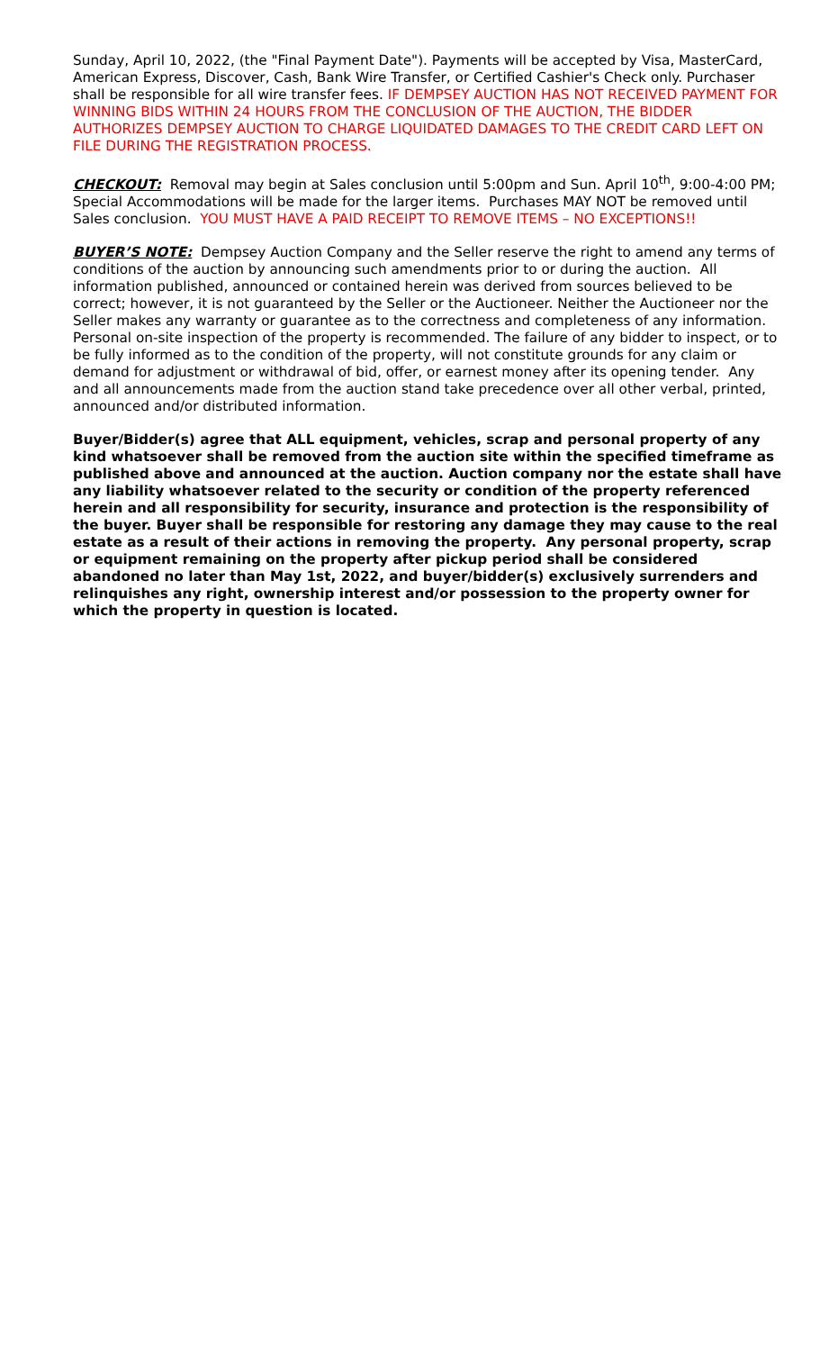Sunday, April 10, 2022, (the "Final Payment Date"). Payments will be accepted by Visa, MasterCard, American Express, Discover, Cash, Bank Wire Transfer, or Certified Cashier's Check only. Purchaser shall be responsible for all wire transfer fees. IF DEMPSEY AUCTION HAS NOT RECEIVED PAYMENT FOR WINNING BIDS WITHIN 24 HOURS FROM THE CONCLUSION OF THE AUCTION, THE BIDDER AUTHORIZES DEMPSEY AUCTION TO CHARGE LIQUIDATED DAMAGES TO THE CREDIT CARD LEFT ON FILE DURING THE REGISTRATION PROCESS.
CHECKOUT: Removal may begin at Sales conclusion until 5:00pm and Sun. April 10<sup>th</sup>, 9:00-4:00 PM; Special Accommodations will be made for the larger items. Purchases MAY NOT be removed until Sales conclusion. YOU MUST HAVE A PAID RECEIPT TO REMOVE ITEMS – NO EXCEPTIONS!!
BUYER’S NOTE: Dempsey Auction Company and the Seller reserve the right to amend any terms of conditions of the auction by announcing such amendments prior to or during the auction. All information published, announced or contained herein was derived from sources believed to be correct; however, it is not guaranteed by the Seller or the Auctioneer. Neither the Auctioneer nor the Seller makes any warranty or guarantee as to the correctness and completeness of any information. Personal on-site inspection of the property is recommended. The failure of any bidder to inspect, or to be fully informed as to the condition of the property, will not constitute grounds for any claim or demand for adjustment or withdrawal of bid, offer, or earnest money after its opening tender. Any and all announcements made from the auction stand take precedence over all other verbal, printed, announced and/or distributed information.
Buyer/Bidder(s) agree that ALL equipment, vehicles, scrap and personal property of any kind whatsoever shall be removed from the auction site within the specified timeframe as published above and announced at the auction. Auction company nor the estate shall have any liability whatsoever related to the security or condition of the property referenced herein and all responsibility for security, insurance and protection is the responsibility of the buyer. Buyer shall be responsible for restoring any damage they may cause to the real estate as a result of their actions in removing the property. Any personal property, scrap or equipment remaining on the property after pickup period shall be considered abandoned no later than May 1st, 2022, and buyer/bidder(s) exclusively surrenders and relinquishes any right, ownership interest and/or possession to the property owner for which the property in question is located.